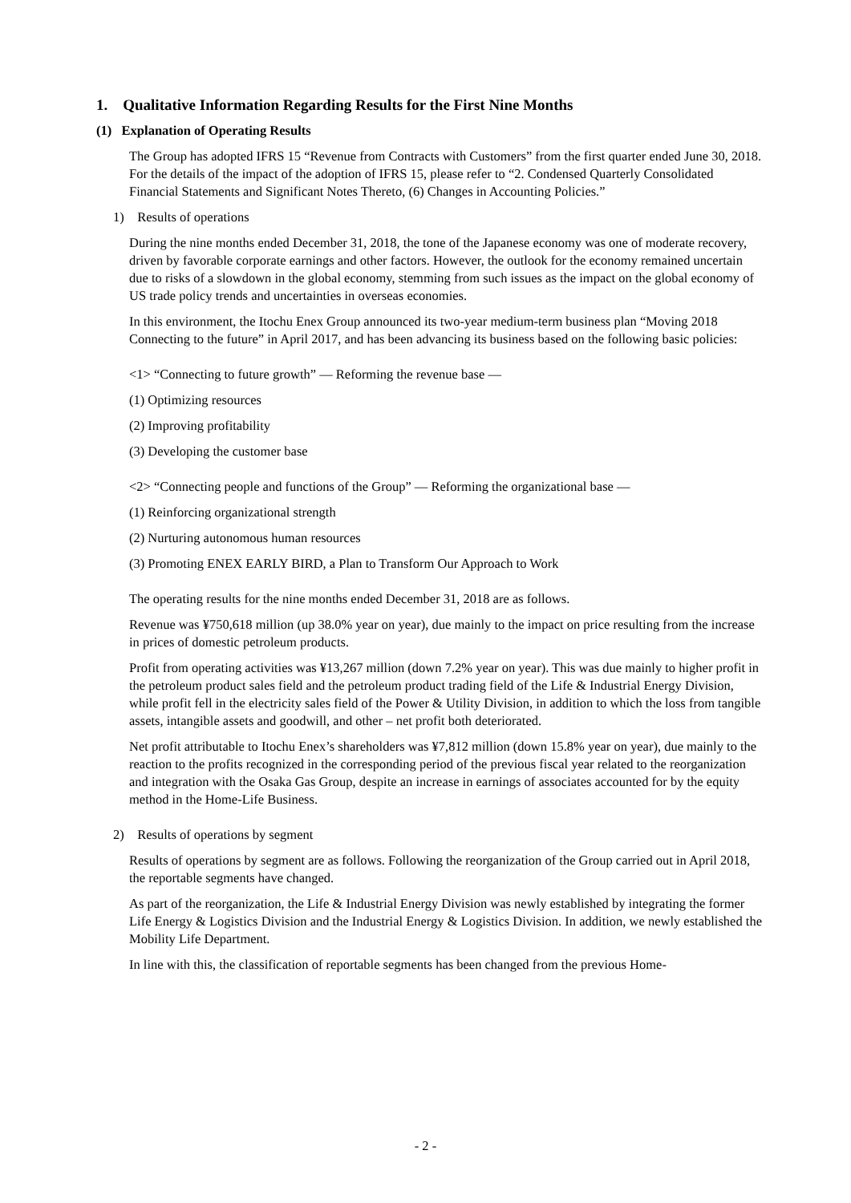1. Qualitative Information Regarding Results for the First Nine Months
(1) Explanation of Operating Results
The Group has adopted IFRS 15 “Revenue from Contracts with Customers” from the first quarter ended June 30, 2018. For the details of the impact of the adoption of IFRS 15, please refer to “2. Condensed Quarterly Consolidated Financial Statements and Significant Notes Thereto, (6) Changes in Accounting Policies.”
1) Results of operations
During the nine months ended December 31, 2018, the tone of the Japanese economy was one of moderate recovery, driven by favorable corporate earnings and other factors. However, the outlook for the economy remained uncertain due to risks of a slowdown in the global economy, stemming from such issues as the impact on the global economy of US trade policy trends and uncertainties in overseas economies.
In this environment, the Itochu Enex Group announced its two-year medium-term business plan “Moving 2018 Connecting to the future” in April 2017, and has been advancing its business based on the following basic policies:
<1> “Connecting to future growth” — Reforming the revenue base —
(1) Optimizing resources
(2) Improving profitability
(3) Developing the customer base
<2> “Connecting people and functions of the Group” — Reforming the organizational base —
(1) Reinforcing organizational strength
(2) Nurturing autonomous human resources
(3) Promoting ENEX EARLY BIRD, a Plan to Transform Our Approach to Work
The operating results for the nine months ended December 31, 2018 are as follows.
Revenue was ¥750,618 million (up 38.0% year on year), due mainly to the impact on price resulting from the increase in prices of domestic petroleum products.
Profit from operating activities was ¥13,267 million (down 7.2% year on year). This was due mainly to higher profit in the petroleum product sales field and the petroleum product trading field of the Life & Industrial Energy Division, while profit fell in the electricity sales field of the Power & Utility Division, in addition to which the loss from tangible assets, intangible assets and goodwill, and other – net profit both deteriorated.
Net profit attributable to Itochu Enex’s shareholders was ¥7,812 million (down 15.8% year on year), due mainly to the reaction to the profits recognized in the corresponding period of the previous fiscal year related to the reorganization and integration with the Osaka Gas Group, despite an increase in earnings of associates accounted for by the equity method in the Home-Life Business.
2) Results of operations by segment
Results of operations by segment are as follows. Following the reorganization of the Group carried out in April 2018, the reportable segments have changed.
As part of the reorganization, the Life & Industrial Energy Division was newly established by integrating the former Life Energy & Logistics Division and the Industrial Energy & Logistics Division. In addition, we newly established the Mobility Life Department.
In line with this, the classification of reportable segments has been changed from the previous Home-
- 2 -